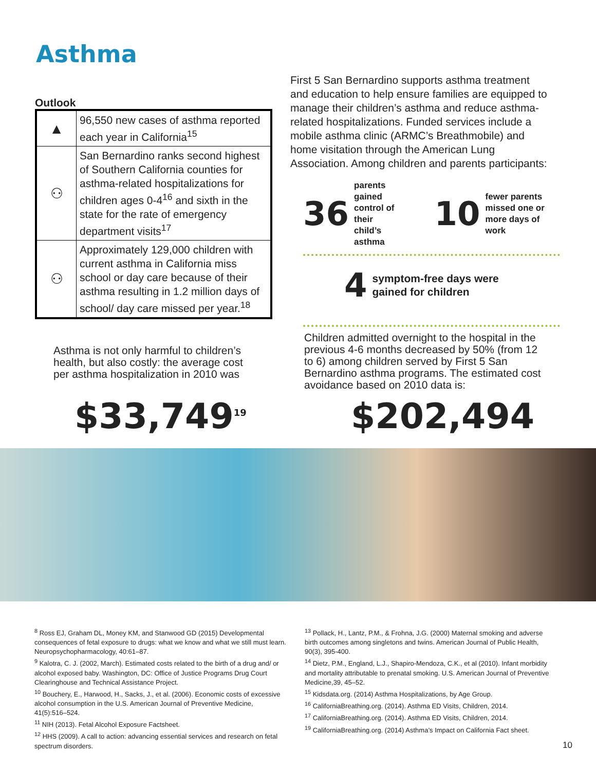Asthma
Outlook
| ▲ | 96,550 new cases of asthma reported each year in California<sup>15</sup> |
| ⚇ | San Bernardino ranks second highest of Southern California counties for asthma-related hospitalizations for children ages 0-4<sup>16</sup> and sixth in the state for the rate of emergency department visits<sup>17</sup> |
| ⚇ | Approximately 129,000 children with current asthma in California miss school or day care because of their asthma resulting in 1.2 million days of school/ day care missed per year.<sup>18</sup> |
First 5 San Bernardino supports asthma treatment and education to help ensure families are equipped to manage their children’s asthma and reduce asthma-related hospitalizations. Funded services include a mobile asthma clinic (ARMC’s Breathmobile) and home visitation through the American Lung Association. Among children and parents participants:
36 parents gained
control of their
child’s asthma 10 fewer parents
missed one or
more days of work
4 symptom-free days were
gained for children
Asthma is not only harmful to children’s health, but also costly: the average cost per asthma hospitalization in 2010 was
$33,749<sup>19</sup>
Children admitted overnight to the hospital in the previous 4-6 months decreased by 50% (from 12 to 6) among children served by First 5 San Bernardino asthma programs. The estimated cost avoidance based on 2010 data is:
$202,494
<sup>8</sup> Ross EJ, Graham DL, Money KM, and Stanwood GD (2015) Developmental consequences of fetal exposure to drugs: what we know and what we still must learn. Neuropsychopharmacology, 40:61–87.
<sup>9</sup> Kalotra, C. J. (2002, March). Estimated costs related to the birth of a drug and/ or alcohol exposed baby. Washington, DC: Office of Justice Programs Drug Court Clearinghouse and Technical Assistance Project.
<sup>10</sup> Bouchery, E., Harwood, H., Sacks, J., et al. (2006). Economic costs of excessive alcohol consumption in the U.S. American Journal of Preventive Medicine, 41(5):516–524.
<sup>11</sup> NIH (2013). Fetal Alcohol Exposure Factsheet.
<sup>12</sup> HHS (2009). A call to action: advancing essential services and research on fetal spectrum disorders.
<sup>13</sup> Pollack, H., Lantz, P.M., & Frohna, J.G. (2000) Maternal smoking and adverse birth outcomes among singletons and twins. American Journal of Public Health, 90(3), 395-400.
<sup>14</sup> Dietz, P.M., England, L.J., Shapiro-Mendoza, C.K., et al (2010). Infant morbidity and mortality attributable to prenatal smoking. U.S. American Journal of Preventive Medicine,39, 45–52.
<sup>15</sup> Kidsdata.org. (2014) Asthma Hospitalizations, by Age Group.
<sup>16</sup> CaliforniaBreathing.org. (2014). Asthma ED Visits, Children, 2014.
<sup>17</sup> CaliforniaBreathing.org. (2014). Asthma ED Visits, Children, 2014.
<sup>19</sup> CaliforniaBreathing.org. (2014) Asthma’s Impact on California Fact sheet.
10